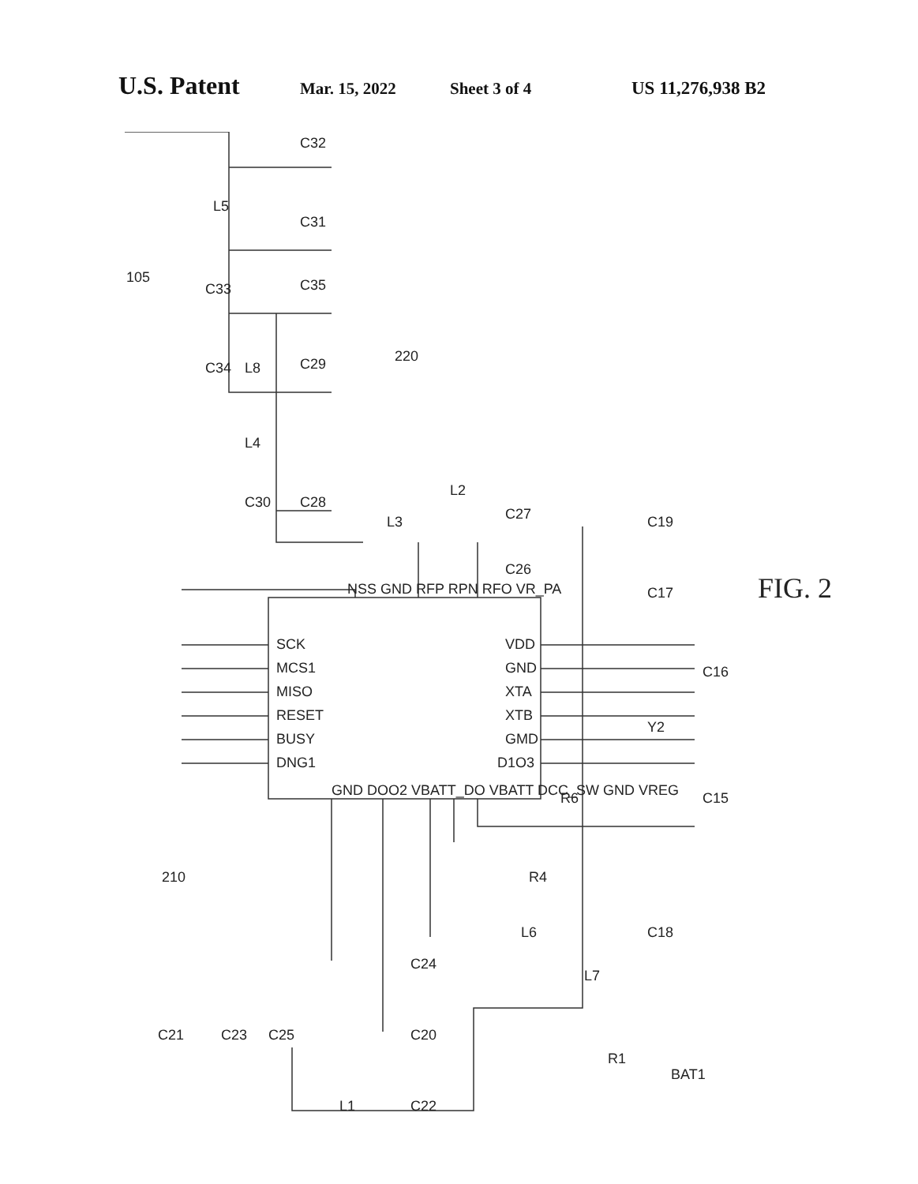U.S. Patent Mar. 15, 2022 Sheet 3 of 4 US 11,276,938 B2
SCK
MCS1
MISO
RESET
BUSY
DNG1
VDD
GND
XTA
XTB
GMD
D1O3
NSS GND RFP RPN RFO VR_PA
GND DOO2 VBATT_DO VBATT DCC_SW GND VREG
105
220
210
L5
C32
C31
C33
C35
C34
L8
C29
L4
C30
C28
L3
L2
C27
C26
C19
C17
C16
Y2
C15
R6
R4
C18
L6
L7
C24
C20
C21
C23
C25
L1
C22
R1
BAT1
FIG. 2